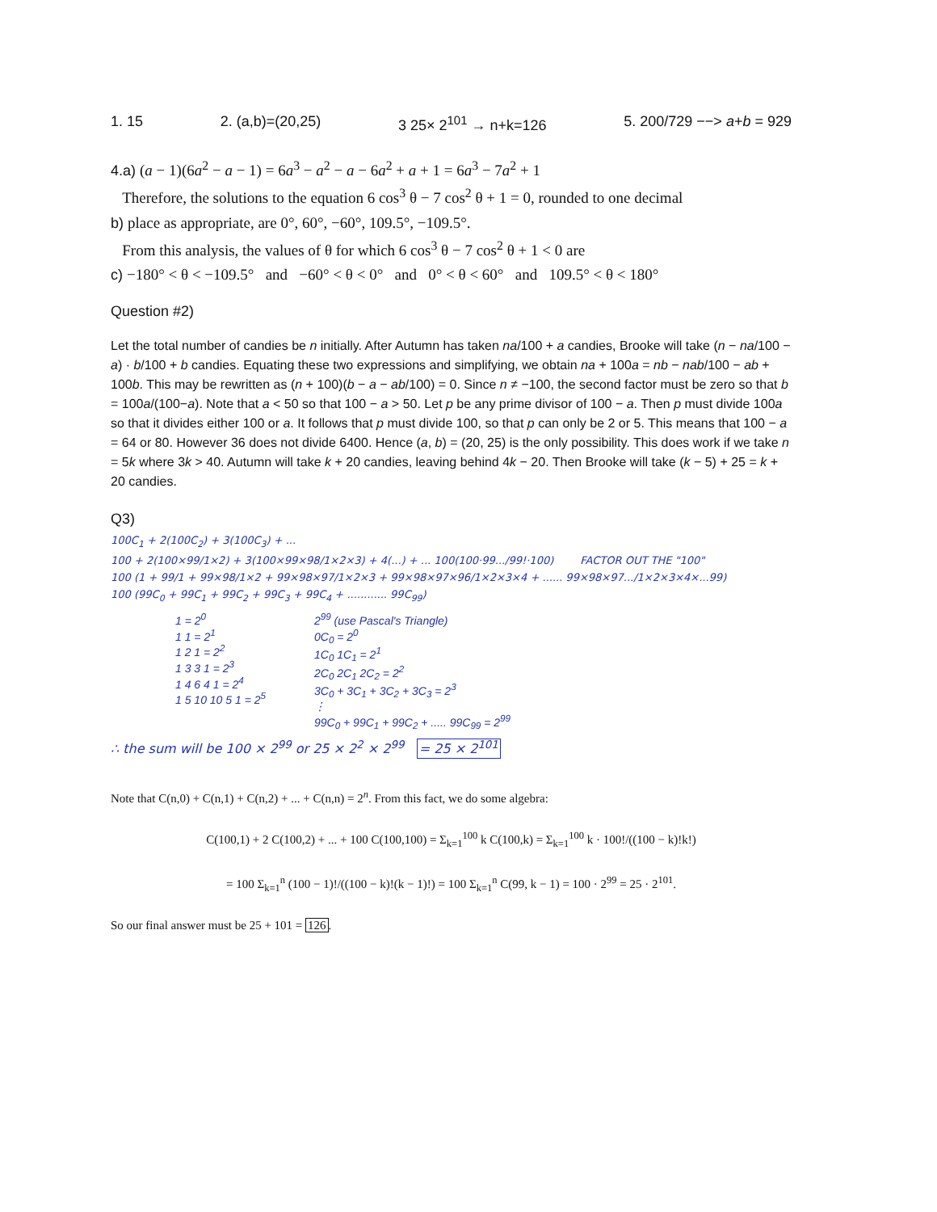1. 15 2. (a,b)=(20,25) 3 25× 2<sup>101</sup> → n+k=126 5. 200/729 −−> a+b = 929
4.a) (a − 1)(6a<sup>2</sup> − a − 1) = 6a<sup>3</sup> − a<sup>2</sup> − a − 6a<sup>2</sup> + a + 1 = 6a<sup>3</sup> − 7a<sup>2</sup> + 1
Therefore, the solutions to the equation 6 cos<sup>3</sup> θ − 7 cos<sup>2</sup> θ + 1 = 0, rounded to one decimal
b) place as appropriate, are 0°, 60°, −60°, 109.5°, −109.5°.
From this analysis, the values of θ for which 6 cos<sup>3</sup> θ − 7 cos<sup>2</sup> θ + 1 < 0 are
c) −180° < θ < −109.5° and −60° < θ < 0° and 0° < θ < 60° and 109.5° < θ < 180°
Question #2)
Let the total number of candies be n initially. After Autumn has taken na/100 + a candies, Brooke will take (n − na/100 − a) · b/100 + b candies. Equating these two expressions and simplifying, we obtain na + 100a = nb − nab/100 − ab + 100b. This may be rewritten as (n + 100)(b − a − ab/100) = 0. Since n ≠ −100, the second factor must be zero so that b = 100a/(100−a). Note that a < 50 so that 100 − a > 50. Let p be any prime divisor of 100 − a. Then p must divide 100a so that it divides either 100 or a. It follows that p must divide 100, so that p can only be 2 or 5. This means that 100 − a = 64 or 80. However 36 does not divide 6400. Hence (a, b) = (20, 25) is the only possibility. This does work if we take n = 5k where 3k > 40. Autumn will take k + 20 candies, leaving behind 4k − 20. Then Brooke will take (k − 5) + 25 = k + 20 candies.
Q3)
100C<sub>1</sub> + 2(100C<sub>2</sub>) + 3(100C<sub>3</sub>) + ...
100 + 2(100×99/1×2) + 3(100×99×98/1×2×3) + 4(...) + ... 100(100·99.../99!·100) FACTOR OUT THE "100"
100 (1 + 99/1 + 99×98/1×2 + 99×98×97/1×2×3 + 99×98×97×96/1×2×3×4 + ...... 99×98×97.../1×2×3×4×...99)
100 (99C<sub>0</sub> + 99C<sub>1</sub> + 99C<sub>2</sub> + 99C<sub>3</sub> + 99C<sub>4</sub> + ............ 99C<sub>99</sub>)
1 = 2<sup>0</sup>
1 1 = 2<sup>1</sup>
1 2 1 = 2<sup>2</sup>
1 3 3 1 = 2<sup>3</sup>
1 4 6 4 1 = 2<sup>4</sup>
1 5 10 10 5 1 = 2<sup>5</sup>
2<sup>99</sup> (use Pascal's Triangle)
0C<sub>0</sub> = 2<sup>0</sup>
1C<sub>0</sub> 1C<sub>1</sub> = 2<sup>1</sup>
2C<sub>0</sub> 2C<sub>1</sub> 2C<sub>2</sub> = 2<sup>2</sup>
3C<sub>0</sub> + 3C<sub>1</sub> + 3C<sub>2</sub> + 3C<sub>3</sub> = 2<sup>3</sup>
⋮
99C<sub>0</sub> + 99C<sub>1</sub> + 99C<sub>2</sub> + ..... 99C<sub>99</sub> = 2<sup>99</sup>
∴ the sum will be 100 × 2<sup>99</sup> or 25 × 2<sup>2</sup> × 2<sup>99</sup> = 25 × 2<sup>101</sup>
Note that C(n,0) + C(n,1) + C(n,2) + ... + C(n,n) = 2<sup>n</sup>. From this fact, we do some algebra:
C(100,1) + 2 C(100,2) + ... + 100 C(100,100) = Σ<sub>k=1</sub><sup>100</sup> k C(100,k) = Σ<sub>k=1</sub><sup>100</sup> k · 100!/((100 − k)!k!)
= 100 Σ<sub>k=1</sub><sup>n</sup> (100 − 1)!/((100 − k)!(k − 1)!) = 100 Σ<sub>k=1</sub><sup>n</sup> C(99, k − 1) = 100 · 2<sup>99</sup> = 25 · 2<sup>101</sup>.
So our final answer must be 25 + 101 = 126.